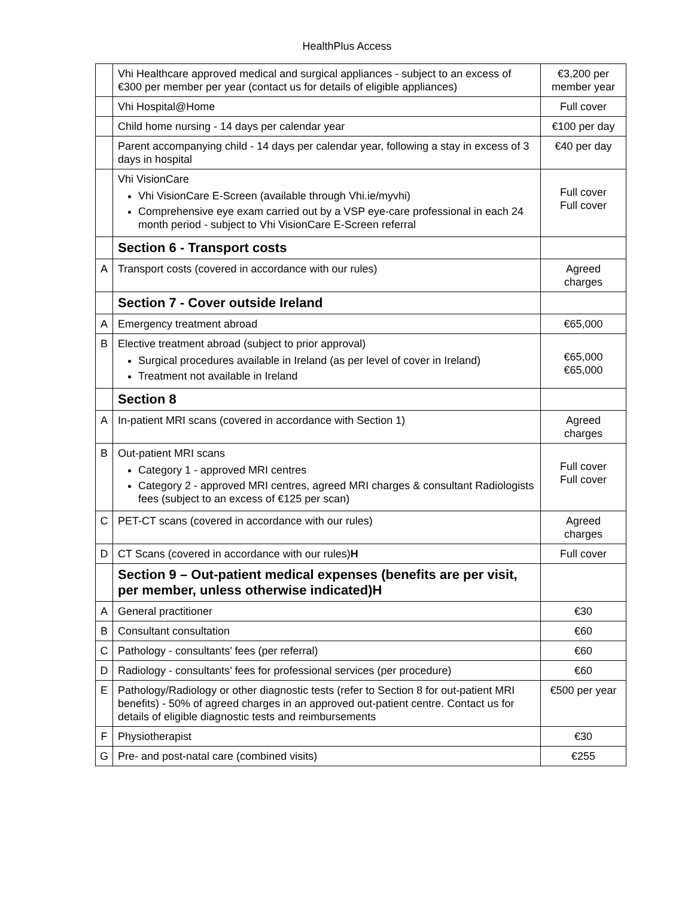HealthPlus Access
| | Vhi Healthcare approved medical and surgical appliances - subject to an excess of €300 per member per year (contact us for details of eligible appliances) | €3,200 per member year |
| | Vhi Hospital@Home | Full cover |
| | Child home nursing - 14 days per calendar year | €100 per day |
| | Parent accompanying child - 14 days per calendar year, following a stay in excess of 3 days in hospital | €40 per day |
| | Vhi VisionCare Vhi VisionCare E-Screen (available through Vhi.ie/myvhi) Comprehensive eye exam carried out by a VSP eye-care professional in each 24 month period - subject to Vhi VisionCare E-Screen referral | Full cover Full cover |
| | Section 6 - Transport costs | |
| A | Transport costs (covered in accordance with our rules) | Agreed charges |
| | Section 7 - Cover outside Ireland | |
| A | Emergency treatment abroad | €65,000 |
| B | Elective treatment abroad (subject to prior approval) Surgical procedures available in Ireland (as per level of cover in Ireland) Treatment not available in Ireland | €65,000 €65,000 |
| | Section 8 | |
| A | In-patient MRI scans (covered in accordance with Section 1) | Agreed charges |
| B | Out-patient MRI scans Category 1 - approved MRI centres Category 2 - approved MRI centres, agreed MRI charges & consultant Radiologists fees (subject to an excess of €125 per scan) | Full cover Full cover |
| C | PET-CT scans (covered in accordance with our rules) | Agreed charges |
| D | CT Scans (covered in accordance with our rules) H | Full cover |
| | Section 9 – Out-patient medical expenses (benefits are per visit, per member, unless otherwise indicated)H | |
| A | General practitioner | €30 |
| B | Consultant consultation | €60 |
| C | Pathology - consultants’ fees (per referral) | €60 |
| D | Radiology - consultants’ fees for professional services (per procedure) | €60 |
| E | Pathology/Radiology or other diagnostic tests (refer to Section 8 for out-patient MRI benefits) - 50% of agreed charges in an approved out-patient centre. Contact us for details of eligible diagnostic tests and reimbursements | €500 per year |
| F | Physiotherapist | €30 |
| G | Pre- and post-natal care (combined visits) | €255 |